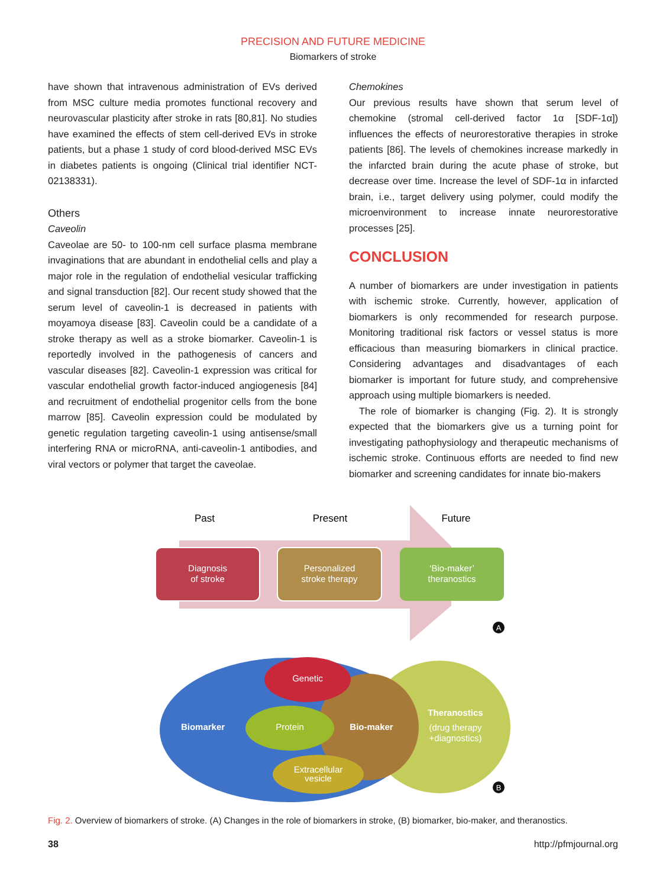PRECISION AND FUTURE MEDICINE
Biomarkers of stroke
have shown that intravenous administration of EVs derived from MSC culture media promotes functional recovery and neurovascular plasticity after stroke in rats [80,81]. No studies have examined the effects of stem cell-derived EVs in stroke patients, but a phase 1 study of cord blood-derived MSC EVs in diabetes patients is ongoing (Clinical trial identifier NCT-02138331).
Others
Caveolin
Caveolae are 50- to 100-nm cell surface plasma membrane invaginations that are abundant in endothelial cells and play a major role in the regulation of endothelial vesicular trafficking and signal transduction [82]. Our recent study showed that the serum level of caveolin-1 is decreased in patients with moyamoya disease [83]. Caveolin could be a candidate of a stroke therapy as well as a stroke biomarker. Caveolin-1 is reportedly involved in the pathogenesis of cancers and vascular diseases [82]. Caveolin-1 expression was critical for vascular endothelial growth factor-induced angiogenesis [84] and recruitment of endothelial progenitor cells from the bone marrow [85]. Caveolin expression could be modulated by genetic regulation targeting caveolin-1 using antisense/small interfering RNA or microRNA, anti-caveolin-1 antibodies, and viral vectors or polymer that target the caveolae.
Chemokines
Our previous results have shown that serum level of chemokine (stromal cell-derived factor 1α [SDF-1α]) influences the effects of neurorestorative therapies in stroke patients [86]. The levels of chemokines increase markedly in the infarcted brain during the acute phase of stroke, but decrease over time. Increase the level of SDF-1α in infarcted brain, i.e., target delivery using polymer, could modify the microenvironment to increase innate neurorestorative processes [25].
CONCLUSION
A number of biomarkers are under investigation in patients with ischemic stroke. Currently, however, application of biomarkers is only recommended for research purpose. Monitoring traditional risk factors or vessel status is more efficacious than measuring biomarkers in clinical practice. Considering advantages and disadvantages of each biomarker is important for future study, and comprehensive approach using multiple biomarkers is needed.
The role of biomarker is changing (Fig. 2). It is strongly expected that the biomarkers give us a turning point for investigating pathophysiology and therapeutic mechanisms of ischemic stroke. Continuous efforts are needed to find new biomarker and screening candidates for innate bio-makers
Past
Present
Future
Diagnosis
of stroke
Personalized
stroke therapy
‘Bio-maker’
theranostics
A
Biomarker
Genetic
Protein
Bio-maker
Extracellular
vesicle
Theranostics
(drug therapy
+diagnostics)
B
Fig. 2. Overview of biomarkers of stroke. (A) Changes in the role of biomarkers in stroke, (B) biomarker, bio-maker, and theranostics.
38 http://pfmjournal.org